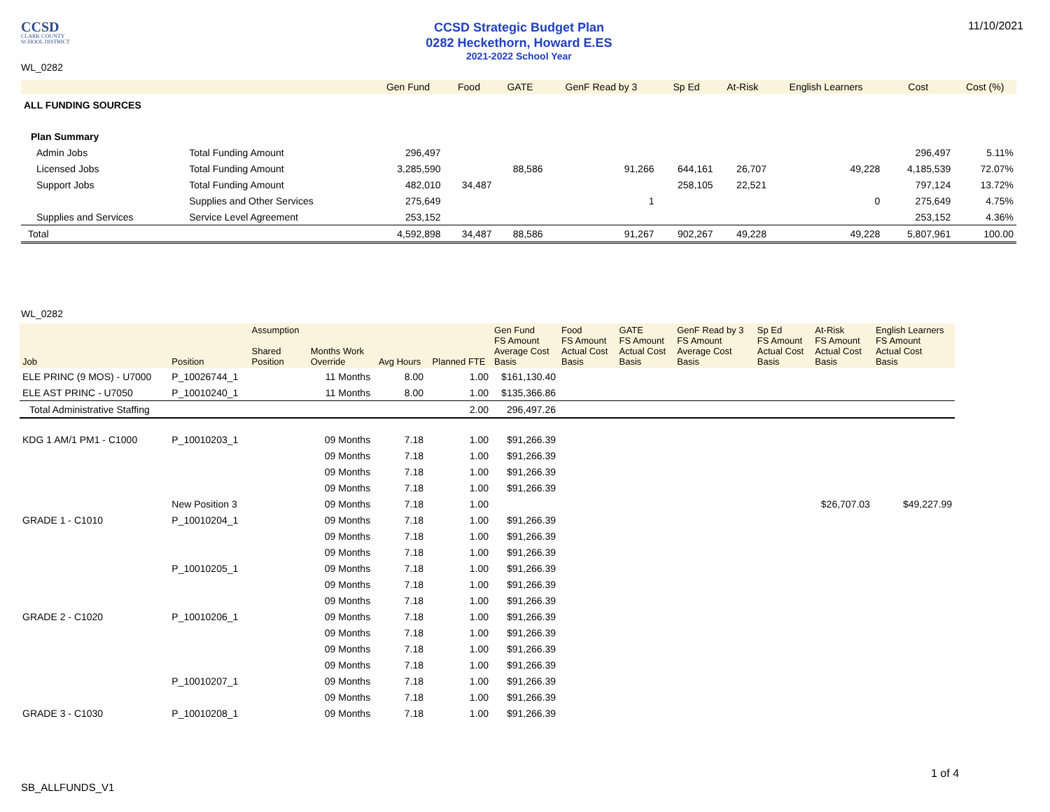CCSD
CLARK COUNTY
SCHOOL DISTRICT
CCSD Strategic Budget Plan
0282 Heckethorn, Howard E.ES
2021-2022 School Year
11/10/2021
WL_0282
| | | Gen Fund | Food | GATE | GenF Read by 3 | Sp Ed | At-Risk | English Learners | Cost | Cost (%) |
| --- | --- | --- | --- | --- | --- | --- | --- | --- | --- | --- |
| ALL FUNDING SOURCES | | | | | | | | | | |
| Plan Summary | | | | | | | | | | |
| Admin Jobs | Total Funding Amount | 296,497 | | | | | | | 296,497 | 5.11% |
| Licensed Jobs | Total Funding Amount | 3,285,590 | | 88,586 | 91,266 | 644,161 | 26,707 | 49,228 | 4,185,539 | 72.07% |
| Support Jobs | Total Funding Amount | 482,010 | 34,487 | | | 258,105 | 22,521 | | 797,124 | 13.72% |
| | Supplies and Other Services | 275,649 | | | 1 | | | 0 | 275,649 | 4.75% |
| Supplies and Services | Service Level Agreement | 253,152 | | | | | | | 253,152 | 4.36% |
| Total | | 4,592,898 | 34,487 | 88,586 | 91,267 | 902,267 | 49,228 | 49,228 | 5,807,961 | 100.00 |
WL_0282
| Job | Position | Assumption Shared Position | Months Work Override | Avg Hours | Planned FTE | Gen Fund FS Amount Average Cost Basis | Food FS Amount Actual Cost Basis | GATE FS Amount Actual Cost Basis | GenF Read by 3 FS Amount Average Cost Basis | Sp Ed FS Amount Actual Cost Basis | At-Risk FS Amount Actual Cost Basis | English Learners FS Amount Actual Cost Basis |
| --- | --- | --- | --- | --- | --- | --- | --- | --- | --- | --- | --- | --- |
| ELE PRINC (9 MOS) - U7000 | P_10026744_1 | | 11 Months | 8.00 | 1.00 | $161,130.40 | | | | | | |
| ELE AST PRINC - U7050 | P_10010240_1 | | 11 Months | 8.00 | 1.00 | $135,366.86 | | | | | | |
| Total Administrative Staffing | | | | | 2.00 | 296,497.26 | | | | | | |
| KDG 1 AM/1 PM1 - C1000 | P_10010203_1 | | 09 Months | 7.18 | 1.00 | $91,266.39 | | | | | | |
| | | | 09 Months | 7.18 | 1.00 | $91,266.39 | | | | | | |
| | | | 09 Months | 7.18 | 1.00 | $91,266.39 | | | | | | |
| | | | 09 Months | 7.18 | 1.00 | $91,266.39 | | | | | | |
| | New Position 3 | | 09 Months | 7.18 | 1.00 | | | | | | $26,707.03 | $49,227.99 |
| GRADE 1 - C1010 | P_10010204_1 | | 09 Months | 7.18 | 1.00 | $91,266.39 | | | | | | |
| | | | 09 Months | 7.18 | 1.00 | $91,266.39 | | | | | | |
| | | | 09 Months | 7.18 | 1.00 | $91,266.39 | | | | | | |
| | P_10010205_1 | | 09 Months | 7.18 | 1.00 | $91,266.39 | | | | | | |
| | | | 09 Months | 7.18 | 1.00 | $91,266.39 | | | | | | |
| | | | 09 Months | 7.18 | 1.00 | $91,266.39 | | | | | | |
| GRADE 2 - C1020 | P_10010206_1 | | 09 Months | 7.18 | 1.00 | $91,266.39 | | | | | | |
| | | | 09 Months | 7.18 | 1.00 | $91,266.39 | | | | | | |
| | | | 09 Months | 7.18 | 1.00 | $91,266.39 | | | | | | |
| | | | 09 Months | 7.18 | 1.00 | $91,266.39 | | | | | | |
| | P_10010207_1 | | 09 Months | 7.18 | 1.00 | $91,266.39 | | | | | | |
| | | | 09 Months | 7.18 | 1.00 | $91,266.39 | | | | | | |
| GRADE 3 - C1030 | P_10010208_1 | | 09 Months | 7.18 | 1.00 | $91,266.39 | | | | | | |
1 of 4
SB_ALLFUNDS_V1